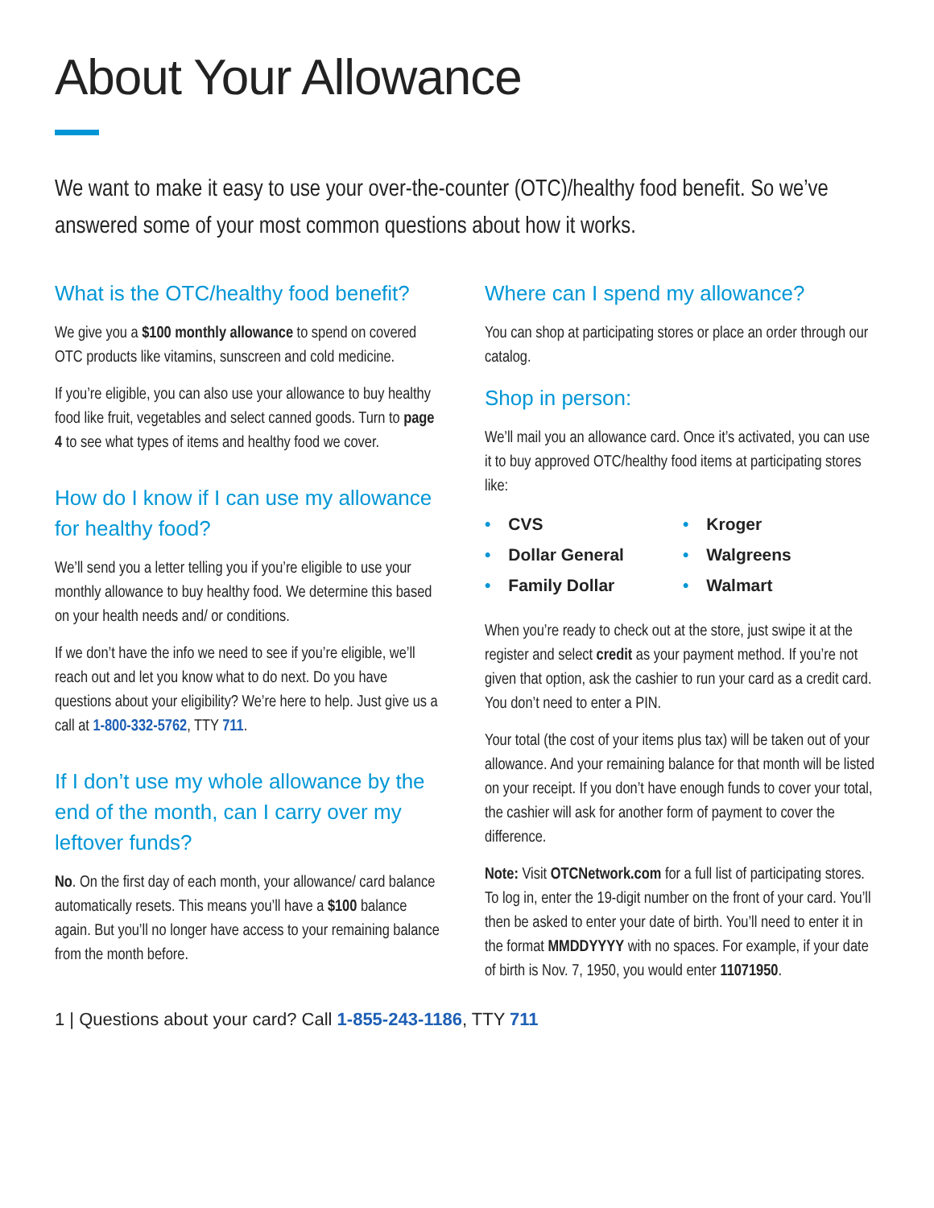About Your Allowance
We want to make it easy to use your over-the-counter (OTC)/healthy food benefit. So we’ve answered some of your most common questions about how it works.
What is the OTC/healthy food benefit?
We give you a $100 monthly allowance to spend on covered OTC products like vitamins, sunscreen and cold medicine.
If you’re eligible, you can also use your allowance to buy healthy food like fruit, vegetables and select canned goods. Turn to page 4 to see what types of items and healthy food we cover.
How do I know if I can use my allowance for healthy food?
We’ll send you a letter telling you if you’re eligible to use your monthly allowance to buy healthy food. We determine this based on your health needs and/ or conditions.
If we don’t have the info we need to see if you’re eligible, we’ll reach out and let you know what to do next. Do you have questions about your eligibility? We’re here to help. Just give us a call at 1-800-332-5762, TTY 711.
If I don’t use my whole allowance by the end of the month, can I carry over my leftover funds?
No. On the first day of each month, your allowance/ card balance automatically resets. This means you’ll have a $100 balance again. But you’ll no longer have access to your remaining balance from the month before.
Where can I spend my allowance?
You can shop at participating stores or place an order through our catalog.
Shop in person:
We’ll mail you an allowance card. Once it’s activated, you can use it to buy approved OTC/healthy food items at participating stores like:
• CVS
• Kroger
• Dollar General
• Walgreens
• Family Dollar
• Walmart
When you’re ready to check out at the store, just swipe it at the register and select credit as your payment method. If you’re not given that option, ask the cashier to run your card as a credit card. You don’t need to enter a PIN.
Your total (the cost of your items plus tax) will be taken out of your allowance. And your remaining balance for that month will be listed on your receipt. If you don’t have enough funds to cover your total, the cashier will ask for another form of payment to cover the difference.
Note: Visit OTCNetwork.com for a full list of participating stores. To log in, enter the 19-digit number on the front of your card. You’ll then be asked to enter your date of birth. You’ll need to enter it in the format MMDDYYYY with no spaces. For example, if your date of birth is Nov. 7, 1950, you would enter 11071950.
1 | Questions about your card? Call 1-855-243-1186, TTY 711